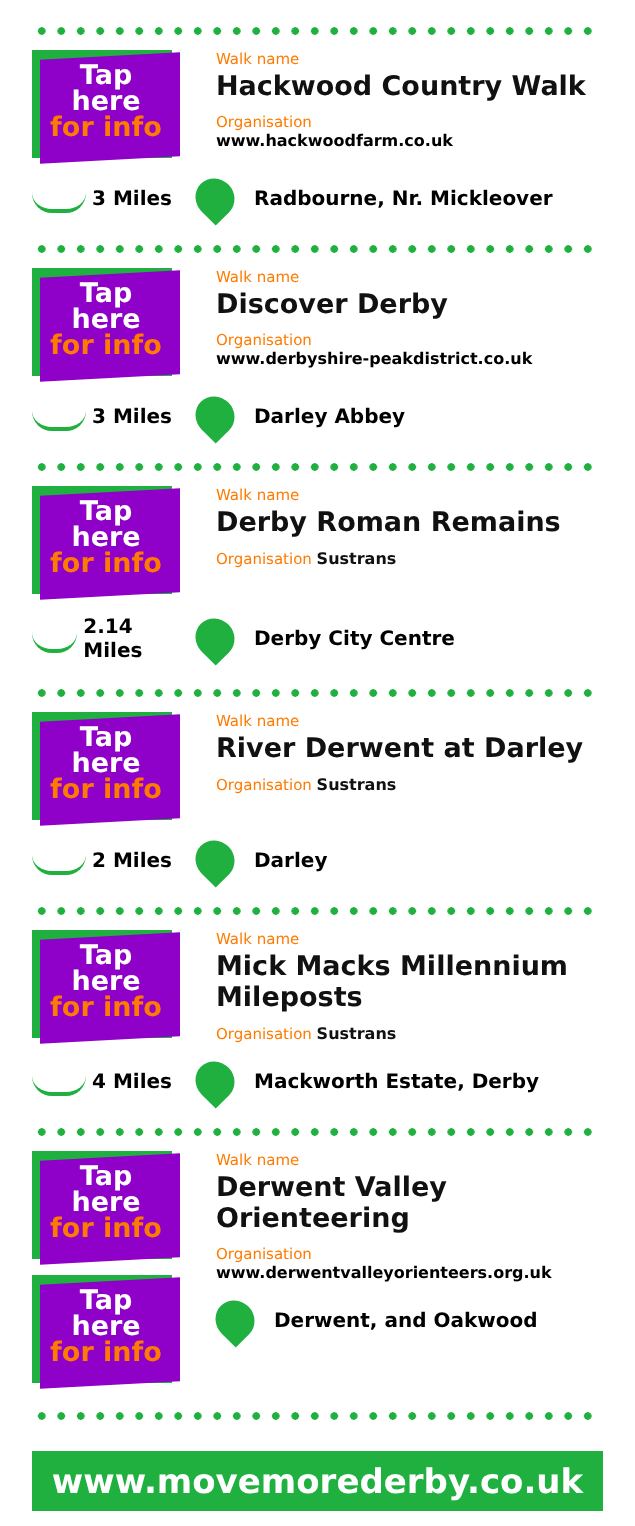Tap
here
for info
Walk name
Hackwood Country Walk
Organisation
www.hackwoodfarm.co.uk
3 Miles
Radbourne, Nr. Mickleover
Tap
here
for info
Walk name
Discover Derby
Organisation
www.derbyshire-peakdistrict.co.uk
3 Miles
Darley Abbey
Tap
here
for info
Walk name
Derby Roman Remains
Organisation Sustrans
2.14 Miles
Derby City Centre
Tap
here
for info
Walk name
River Derwent at Darley
Organisation Sustrans
2 Miles
Darley
Tap
here
for info
Walk name
Mick Macks Millennium Mileposts
Organisation Sustrans
4 Miles
Mackworth Estate, Derby
Tap
here
for info
Tap
here
for info
Walk name
Derwent Valley Orienteering
Organisation
www.derwentvalleyorienteers.org.uk
Derwent, and Oakwood
www.movemorederby.co.uk